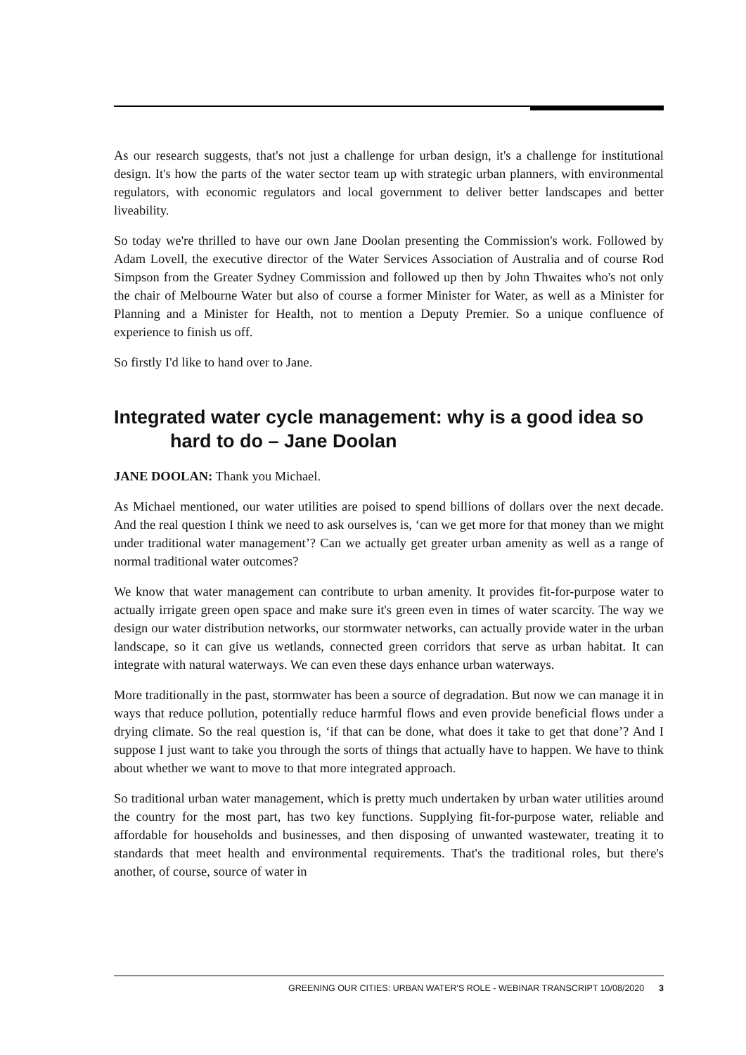As our research suggests, that's not just a challenge for urban design, it's a challenge for institutional design. It's how the parts of the water sector team up with strategic urban planners, with environmental regulators, with economic regulators and local government to deliver better landscapes and better liveability.
So today we're thrilled to have our own Jane Doolan presenting the Commission's work. Followed by Adam Lovell, the executive director of the Water Services Association of Australia and of course Rod Simpson from the Greater Sydney Commission and followed up then by John Thwaites who's not only the chair of Melbourne Water but also of course a former Minister for Water, as well as a Minister for Planning and a Minister for Health, not to mention a Deputy Premier. So a unique confluence of experience to finish us off.
So firstly I'd like to hand over to Jane.
Integrated water cycle management: why is a good idea so hard to do – Jane Doolan
JANE DOOLAN: Thank you Michael.
As Michael mentioned, our water utilities are poised to spend billions of dollars over the next decade. And the real question I think we need to ask ourselves is, ‘can we get more for that money than we might under traditional water management’? Can we actually get greater urban amenity as well as a range of normal traditional water outcomes?
We know that water management can contribute to urban amenity. It provides fit-for-purpose water to actually irrigate green open space and make sure it's green even in times of water scarcity. The way we design our water distribution networks, our stormwater networks, can actually provide water in the urban landscape, so it can give us wetlands, connected green corridors that serve as urban habitat. It can integrate with natural waterways. We can even these days enhance urban waterways.
More traditionally in the past, stormwater has been a source of degradation. But now we can manage it in ways that reduce pollution, potentially reduce harmful flows and even provide beneficial flows under a drying climate. So the real question is, ‘if that can be done, what does it take to get that done’? And I suppose I just want to take you through the sorts of things that actually have to happen. We have to think about whether we want to move to that more integrated approach.
So traditional urban water management, which is pretty much undertaken by urban water utilities around the country for the most part, has two key functions. Supplying fit-for-purpose water, reliable and affordable for households and businesses, and then disposing of unwanted wastewater, treating it to standards that meet health and environmental requirements. That's the traditional roles, but there's another, of course, source of water in
GREENING OUR CITIES: URBAN WATER'S ROLE - WEBINAR TRANSCRIPT 10/08/2020 3